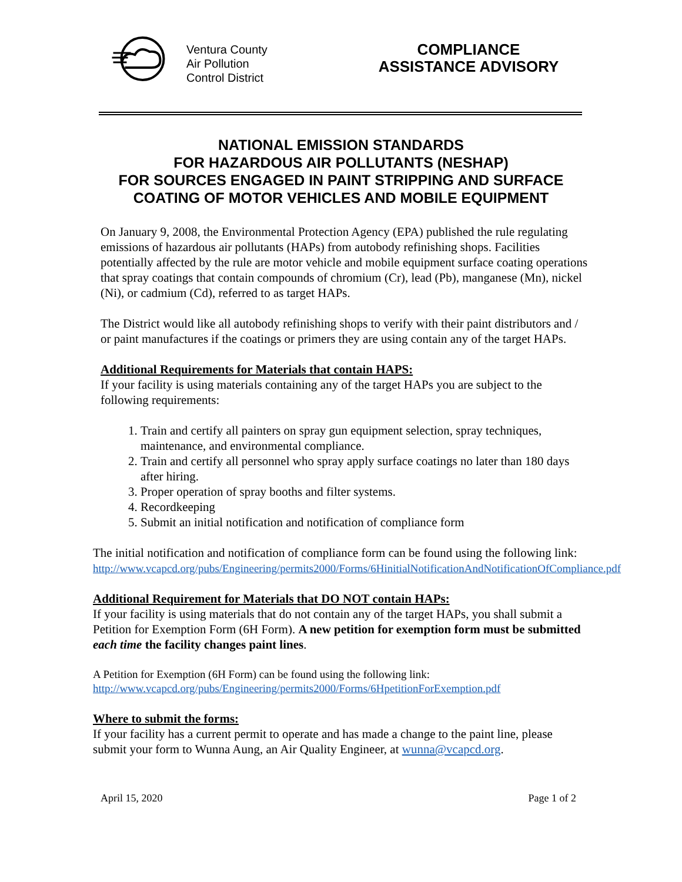Ventura County
Air Pollution
Control District
COMPLIANCE
ASSISTANCE ADVISORY
NATIONAL EMISSION STANDARDS
FOR HAZARDOUS AIR POLLUTANTS (NESHAP)
FOR SOURCES ENGAGED IN PAINT STRIPPING AND SURFACE COATING OF MOTOR VEHICLES AND MOBILE EQUIPMENT
On January 9, 2008, the Environmental Protection Agency (EPA) published the rule regulating emissions of hazardous air pollutants (HAPs) from autobody refinishing shops. Facilities potentially affected by the rule are motor vehicle and mobile equipment surface coating operations that spray coatings that contain compounds of chromium (Cr), lead (Pb), manganese (Mn), nickel (Ni), or cadmium (Cd), referred to as target HAPs.
The District would like all autobody refinishing shops to verify with their paint distributors and / or paint manufactures if the coatings or primers they are using contain any of the target HAPs.
Additional Requirements for Materials that contain HAPS:
If your facility is using materials containing any of the target HAPs you are subject to the following requirements:
1. Train and certify all painters on spray gun equipment selection, spray techniques, maintenance, and environmental compliance.
2. Train and certify all personnel who spray apply surface coatings no later than 180 days after hiring.
3. Proper operation of spray booths and filter systems.
4. Recordkeeping
5. Submit an initial notification and notification of compliance form
The initial notification and notification of compliance form can be found using the following link:
http://www.vcapcd.org/pubs/Engineering/permits2000/Forms/6HinitialNotificationAndNotificationOfCompliance.pdf
Additional Requirement for Materials that DO NOT contain HAPs:
If your facility is using materials that do not contain any of the target HAPs, you shall submit a Petition for Exemption Form (6H Form). A new petition for exemption form must be submitted each time the facility changes paint lines.
A Petition for Exemption (6H Form) can be found using the following link:
http://www.vcapcd.org/pubs/Engineering/permits2000/Forms/6HpetitionForExemption.pdf
Where to submit the forms:
If your facility has a current permit to operate and has made a change to the paint line, please submit your form to Wunna Aung, an Air Quality Engineer, at wunna@vcapcd.org.
April 15, 2020 Page 1 of 2